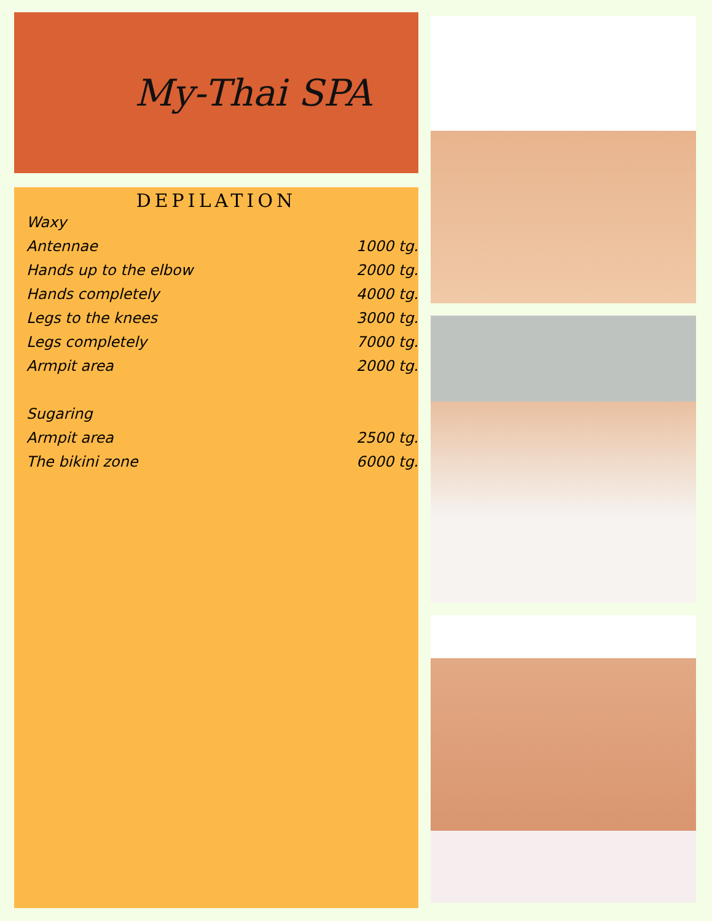My-Thai SPA
DEPILATION
| Waxy | |
| Antennae | 1000 tg. |
| Hands up to the elbow | 2000 tg. |
| Hands completely | 4000 tg. |
| Legs to the knees | 3000 tg. |
| Legs completely | 7000 tg. |
| Armpit area | 2000 tg. |
| Sugaring | |
| Armpit area | 2500 tg. |
| The bikini zone | 6000 tg. |